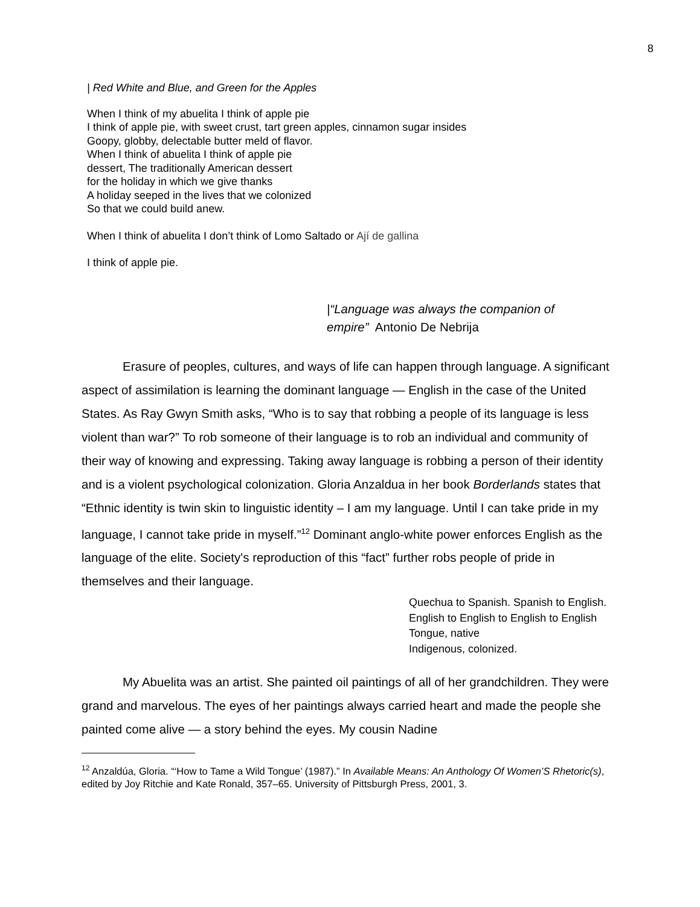8
| Red White and Blue, and Green for the Apples
When I think of my abuelita I think of apple pie
I think of apple pie, with sweet crust, tart green apples, cinnamon sugar insides
Goopy, globby, delectable butter meld of flavor.
When I think of abuelita I think of apple pie
dessert, The traditionally American dessert
for the holiday in which we give thanks
A holiday seeped in the lives that we colonized
So that we could build anew.
When I think of abuelita I don’t think of Lomo Saltado or Ají de gallina
I think of apple pie.
|“Language was always the companion of empire” Antonio De Nebrija
Erasure of peoples, cultures, and ways of life can happen through language. A significant aspect of assimilation is learning the dominant language — English in the case of the United States. As Ray Gwyn Smith asks, “Who is to say that robbing a people of its language is less violent than war?” To rob someone of their language is to rob an individual and community of their way of knowing and expressing. Taking away language is robbing a person of their identity and is a violent psychological colonization. Gloria Anzaldua in her book Borderlands states that “Ethnic identity is twin skin to linguistic identity – I am my language. Until I can take pride in my language, I cannot take pride in myself.”<sup>12</sup> Dominant anglo-white power enforces English as the language of the elite. Society's reproduction of this “fact” further robs people of pride in themselves and their language.
Quechua to Spanish. Spanish to English.
English to English to English to English
Tongue, native
Indigenous, colonized.
My Abuelita was an artist. She painted oil paintings of all of her grandchildren. They were grand and marvelous. The eyes of her paintings always carried heart and made the people she painted come alive — a story behind the eyes. My cousin Nadine
<sup>12</sup> Anzaldúa, Gloria. “‘How to Tame a Wild Tongue’ (1987).” In Available Means: An Anthology Of Women’S Rhetoric(s), edited by Joy Ritchie and Kate Ronald, 357–65. University of Pittsburgh Press, 2001, 3.